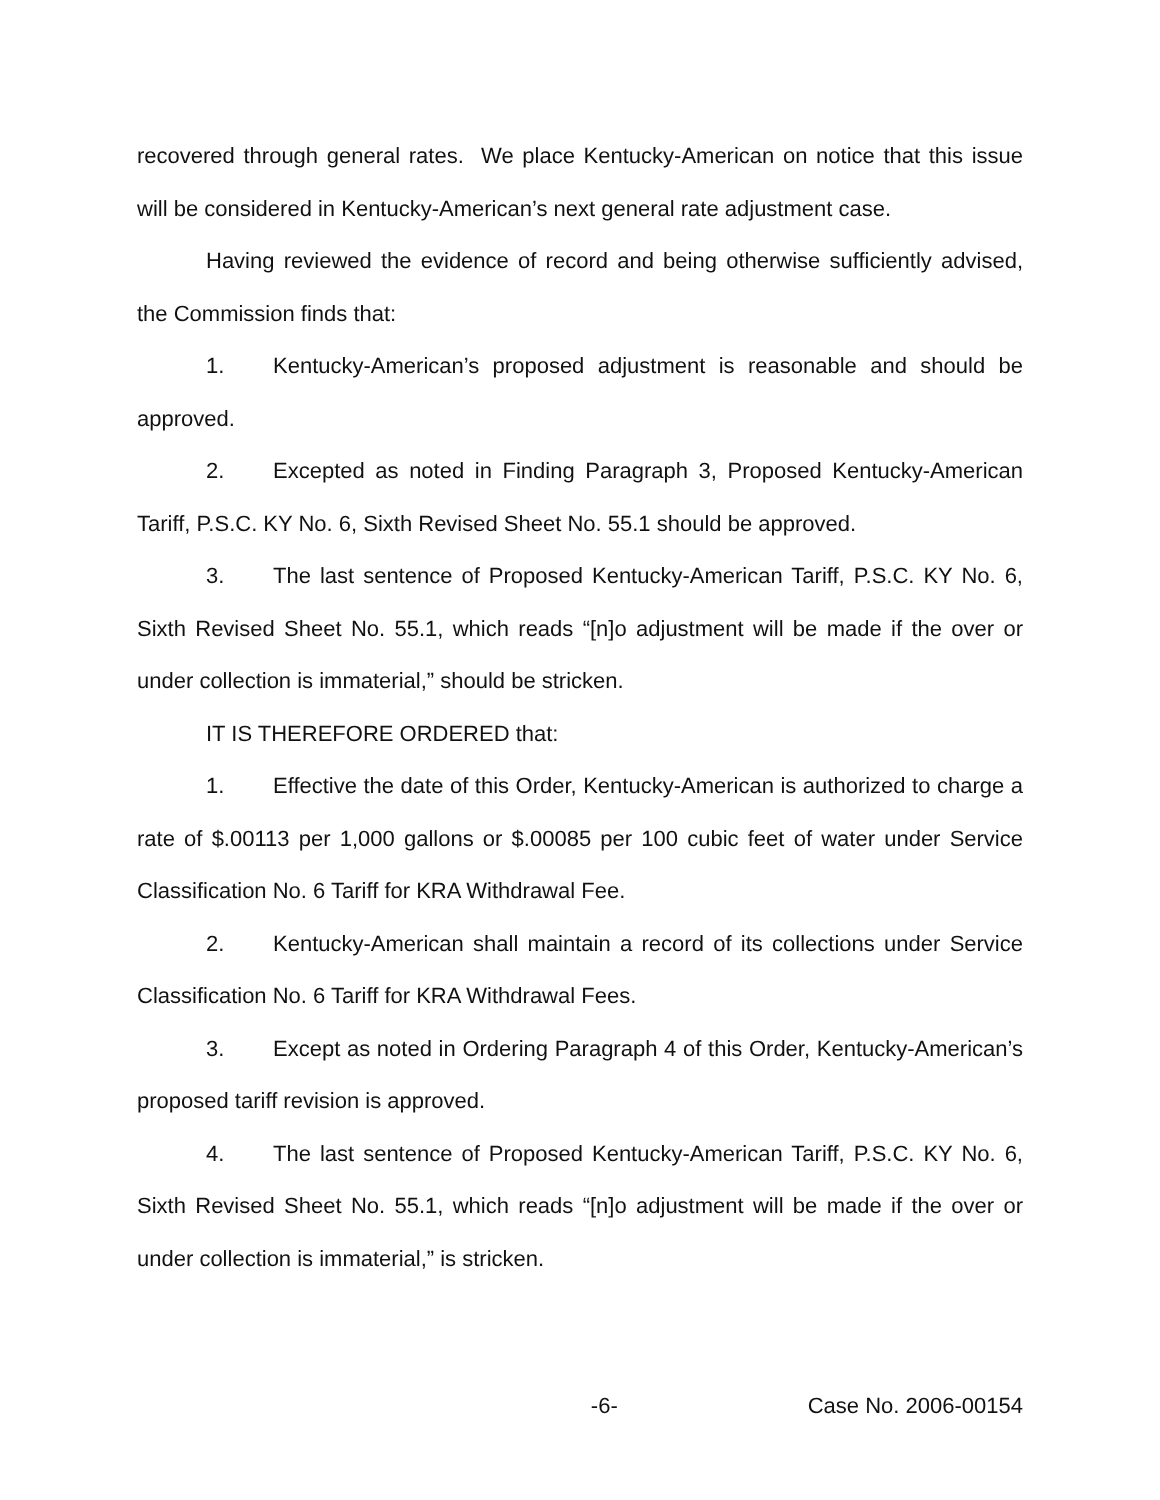recovered through general rates. We place Kentucky-American on notice that this issue will be considered in Kentucky-American’s next general rate adjustment case.
Having reviewed the evidence of record and being otherwise sufficiently advised, the Commission finds that:
1. Kentucky-American’s proposed adjustment is reasonable and should be approved.
2. Excepted as noted in Finding Paragraph 3, Proposed Kentucky-American Tariff, P.S.C. KY No. 6, Sixth Revised Sheet No. 55.1 should be approved.
3. The last sentence of Proposed Kentucky-American Tariff, P.S.C. KY No. 6, Sixth Revised Sheet No. 55.1, which reads “[n]o adjustment will be made if the over or under collection is immaterial,” should be stricken.
IT IS THEREFORE ORDERED that:
1. Effective the date of this Order, Kentucky-American is authorized to charge a rate of $.00113 per 1,000 gallons or $.00085 per 100 cubic feet of water under Service Classification No. 6 Tariff for KRA Withdrawal Fee.
2. Kentucky-American shall maintain a record of its collections under Service Classification No. 6 Tariff for KRA Withdrawal Fees.
3. Except as noted in Ordering Paragraph 4 of this Order, Kentucky-American’s proposed tariff revision is approved.
4. The last sentence of Proposed Kentucky-American Tariff, P.S.C. KY No. 6, Sixth Revised Sheet No. 55.1, which reads “[n]o adjustment will be made if the over or under collection is immaterial,” is stricken.
-6- Case No. 2006-00154